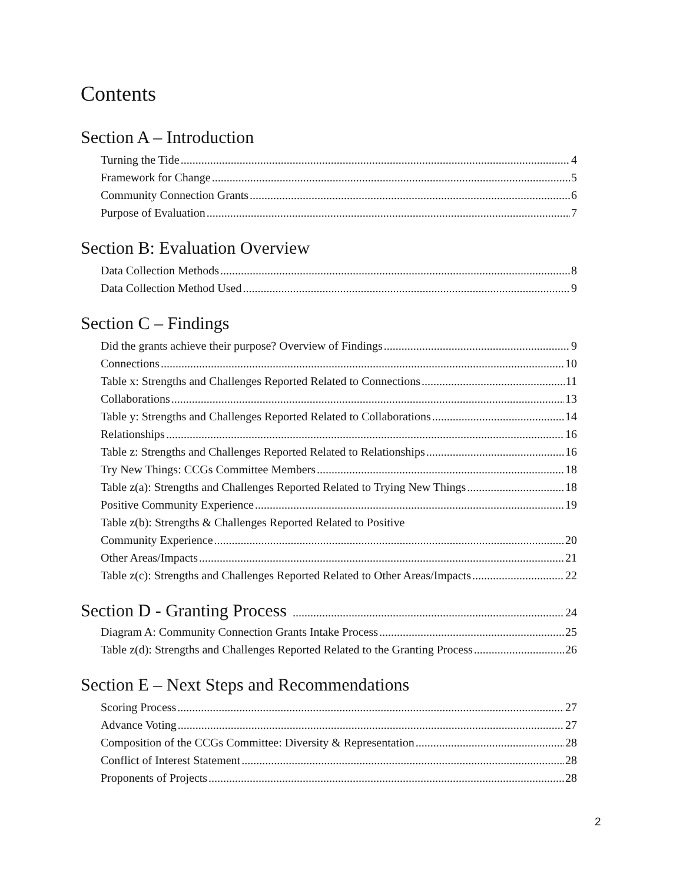Contents
Section A – Introduction
Turning the Tide 4
Framework for Change 5
Community Connection Grants 6
Purpose of Evaluation 7
Section B: Evaluation Overview
Data Collection Methods 8
Data Collection Method Used 9
Section C – Findings
Did the grants achieve their purpose? Overview of Findings 9
Connections 10
Table x: Strengths and Challenges Reported Related to Connections 11
Collaborations 13
Table y: Strengths and Challenges Reported Related to Collaborations 14
Relationships 16
Table z: Strengths and Challenges Reported Related to Relationships 16
Try New Things: CCGs Committee Members 18
Table z(a): Strengths and Challenges Reported Related to Trying New Things 18
Positive Community Experience 19
Table z(b): Strengths & Challenges Reported Related to Positive
Community Experience 20
Other Areas/Impacts 21
Table z(c): Strengths and Challenges Reported Related to Other Areas/Impacts 22
Section D - Granting Process 24
Diagram A: Community Connection Grants Intake Process 25
Table z(d): Strengths and Challenges Reported Related to the Granting Process 26
Section E – Next Steps and Recommendations
Scoring Process 27
Advance Voting 27
Composition of the CCGs Committee: Diversity & Representation 28
Conflict of Interest Statement 28
Proponents of Projects 28
2